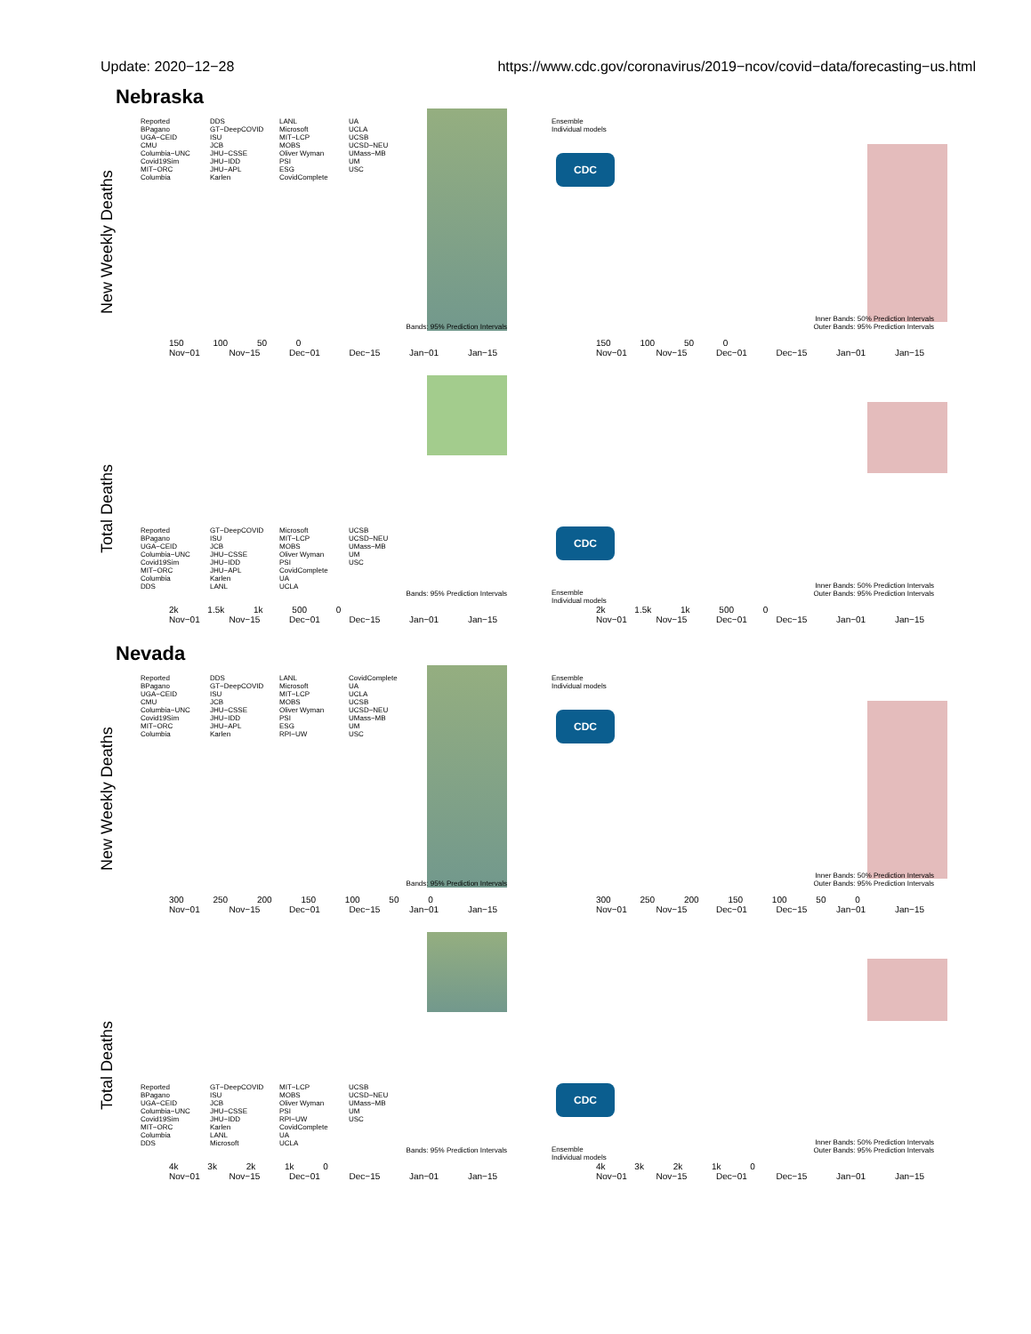Update: 2020−12−28 https://www.cdc.gov/coronavirus/2019−ncov/covid−data/forecasting−us.html
Nebraska
New Weekly Deaths
Reported DDS LANL UA BPagano GT−DeepCOVID Microsoft UCLA UGA−CEID ISU MIT−LCP UCSB CMU JCB MOBS UCSD−NEU Columbia−UNC JHU−CSSE Oliver Wyman UMass−MB Covid19Sim JHU−IDD PSI UM MIT−ORC JHU−APL ESG USC Columbia Karlen CovidComplete
Bands: 95% Prediction Intervals
150 100 50 0
Nov−01 Nov−15 Dec−01 Dec−15 Jan−01 Jan−15
Ensemble
Individual models
CDC
Inner Bands: 50% Prediction Intervals
Outer Bands: 95% Prediction Intervals
150 100 50 0
Nov−01 Nov−15 Dec−01 Dec−15 Jan−01 Jan−15
Total Deaths
Reported GT−DeepCOVID Microsoft UCSB BPagano ISU MIT−LCP UCSD−NEU UGA−CEID JCB MOBS UMass−MB Columbia−UNC JHU−CSSE Oliver Wyman UM Covid19Sim JHU−IDD PSI USC MIT−ORC JHU−APL CovidComplete Columbia Karlen UA DDS LANL UCLA
Bands: 95% Prediction Intervals
2k 1.5k 1k 500 0
Nov−01 Nov−15 Dec−01 Dec−15 Jan−01 Jan−15
CDC
Ensemble
Individual models
Inner Bands: 50% Prediction Intervals
Outer Bands: 95% Prediction Intervals
2k 1.5k 1k 500 0
Nov−01 Nov−15 Dec−01 Dec−15 Jan−01 Jan−15
Nevada
New Weekly Deaths
Reported DDS LANL CovidComplete BPagano GT−DeepCOVID Microsoft UA UGA−CEID ISU MIT−LCP UCLA CMU JCB MOBS UCSB Columbia−UNC JHU−CSSE Oliver Wyman UCSD−NEU Covid19Sim JHU−IDD PSI UMass−MB MIT−ORC JHU−APL ESG UM Columbia Karlen RPI−UW USC
Bands: 95% Prediction Intervals
300 250 200 150 100 50 0
Nov−01 Nov−15 Dec−01 Dec−15 Jan−01 Jan−15
Ensemble
Individual models
CDC
Inner Bands: 50% Prediction Intervals
Outer Bands: 95% Prediction Intervals
300 250 200 150 100 50 0
Nov−01 Nov−15 Dec−01 Dec−15 Jan−01 Jan−15
Total Deaths
Reported GT−DeepCOVID MIT−LCP UCSB BPagano ISU MOBS UCSD−NEU UGA−CEID JCB Oliver Wyman UMass−MB Columbia−UNC JHU−CSSE PSI UM Covid19Sim JHU−IDD RPI−UW USC MIT−ORC Karlen CovidComplete Columbia LANL UA DDS Microsoft UCLA
Bands: 95% Prediction Intervals
4k 3k 2k 1k 0
Nov−01 Nov−15 Dec−01 Dec−15 Jan−01 Jan−15
CDC
Ensemble
Individual models
Inner Bands: 50% Prediction Intervals
Outer Bands: 95% Prediction Intervals
4k 3k 2k 1k 0
Nov−01 Nov−15 Dec−01 Dec−15 Jan−01 Jan−15